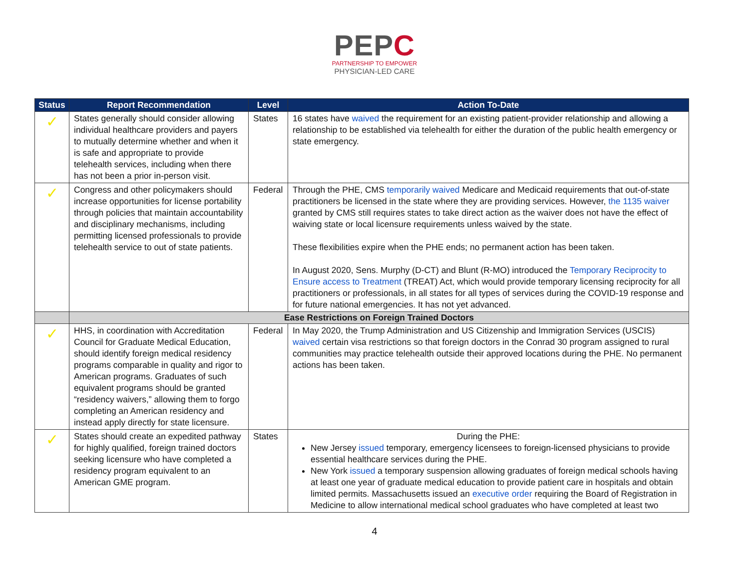PEPC
PARTNERSHIP TO EMPOWER
PHYSICIAN-LED CARE
| Status | Report Recommendation | Level | Action To-Date |
| --- | --- | --- | --- |
| ✓ | States generally should consider allowing individual healthcare providers and payers to mutually determine whether and when it is safe and appropriate to provide telehealth services, including when there has not been a prior in-person visit. | States | 16 states have waived the requirement for an existing patient-provider relationship and allowing a relationship to be established via telehealth for either the duration of the public health emergency or state emergency. |
| ✓ | Congress and other policymakers should increase opportunities for license portability through policies that maintain accountability and disciplinary mechanisms, including permitting licensed professionals to provide telehealth service to out of state patients. | Federal | Through the PHE, CMS temporarily waived Medicare and Medicaid requirements that out-of-state practitioners be licensed in the state where they are providing services. However, the 1135 waiver granted by CMS still requires states to take direct action as the waiver does not have the effect of waiving state or local licensure requirements unless waived by the state. These flexibilities expire when the PHE ends; no permanent action has been taken. In August 2020, Sens. Murphy (D-CT) and Blunt (R-MO) introduced the Temporary Reciprocity to Ensure access to Treatment (TREAT) Act, which would provide temporary licensing reciprocity for all practitioners or professionals, in all states for all types of services during the COVID-19 response and for future national emergencies. It has not yet advanced. |
| | Ease Restrictions on Foreign Trained Doctors | | |
| ✓ | HHS, in coordination with Accreditation Council for Graduate Medical Education, should identify foreign medical residency programs comparable in quality and rigor to American programs. Graduates of such equivalent programs should be granted “residency waivers,” allowing them to forgo completing an American residency and instead apply directly for state licensure. | Federal | In May 2020, the Trump Administration and US Citizenship and Immigration Services (USCIS) waived certain visa restrictions so that foreign doctors in the Conrad 30 program assigned to rural communities may practice telehealth outside their approved locations during the PHE. No permanent actions has been taken. |
| ✓ | States should create an expedited pathway for highly qualified, foreign trained doctors seeking licensure who have completed a residency program equivalent to an American GME program. | States | During the PHE: New Jersey issued temporary, emergency licensees to foreign-licensed physicians to provide essential healthcare services during the PHE. New York issued a temporary suspension allowing graduates of foreign medical schools having at least one year of graduate medical education to provide patient care in hospitals and obtain limited permits. Massachusetts issued an executive order requiring the Board of Registration in Medicine to allow international medical school graduates who have completed at least two |
4